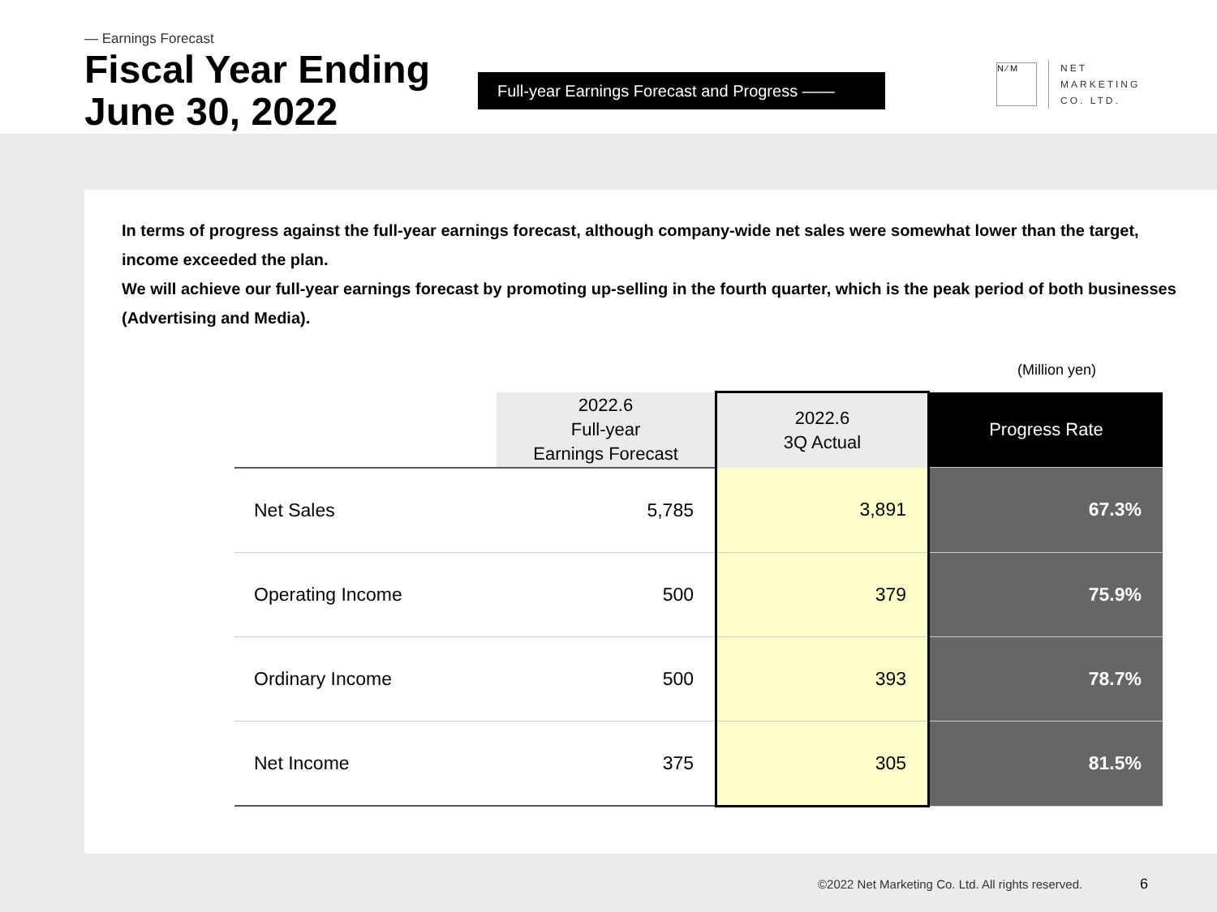— Earnings Forecast
Fiscal Year Ending
June 30, 2022
Full-year Earnings Forecast and Progress ——
N ⁄ M
NET
MARKETING
CO. LTD.
In terms of progress against the full-year earnings forecast, although company-wide net sales were somewhat lower than the target, income exceeded the plan.
We will achieve our full-year earnings forecast by promoting up-selling in the fourth quarter, which is the peak period of both businesses (Advertising and Media).
(Million yen)
| | 2022.6 Full-year Earnings Forecast | 2022.6 3Q Actual | Progress Rate |
| --- | --- | --- | --- |
| Net Sales | 5,785 | 3,891 | 67.3% |
| Operating Income | 500 | 379 | 75.9% |
| Ordinary Income | 500 | 393 | 78.7% |
| Net Income | 375 | 305 | 81.5% |
©2022 Net Marketing Co. Ltd. All rights reserved.
6